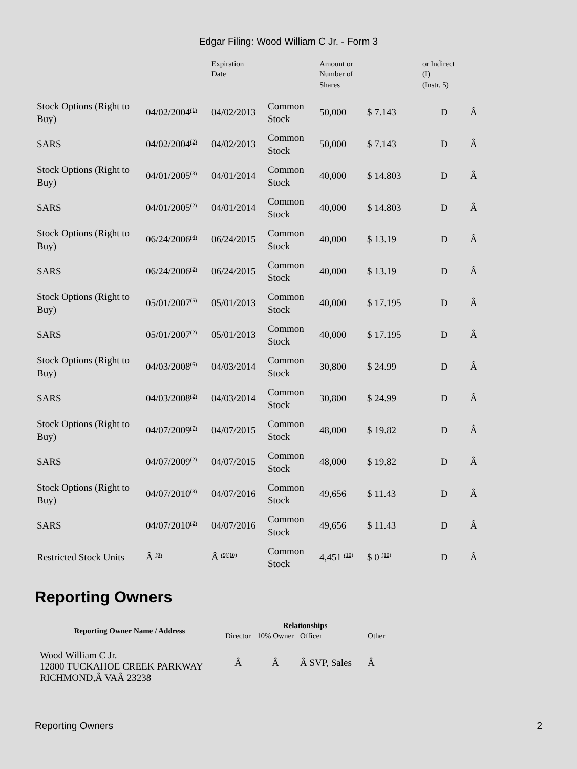Edgar Filing: Wood William C Jr. - Form 3
| | | Expiration Date | | Amount or Number of Shares | | or Indirect (I) (Instr. 5) | |
| Stock Options (Right to Buy) | 04/02/2004<sup>(1)</sup> | 04/02/2013 | Common Stock | 50,000 | $ 7.143 | D | Â |
| SARS | 04/02/2004<sup>(2)</sup> | 04/02/2013 | Common Stock | 50,000 | $ 7.143 | D | Â |
| Stock Options (Right to Buy) | 04/01/2005<sup>(3)</sup> | 04/01/2014 | Common Stock | 40,000 | $ 14.803 | D | Â |
| SARS | 04/01/2005<sup>(2)</sup> | 04/01/2014 | Common Stock | 40,000 | $ 14.803 | D | Â |
| Stock Options (Right to Buy) | 06/24/2006<sup>(4)</sup> | 06/24/2015 | Common Stock | 40,000 | $ 13.19 | D | Â |
| SARS | 06/24/2006<sup>(2)</sup> | 06/24/2015 | Common Stock | 40,000 | $ 13.19 | D | Â |
| Stock Options (Right to Buy) | 05/01/2007<sup>(5)</sup> | 05/01/2013 | Common Stock | 40,000 | $ 17.195 | D | Â |
| SARS | 05/01/2007<sup>(2)</sup> | 05/01/2013 | Common Stock | 40,000 | $ 17.195 | D | Â |
| Stock Options (Right to Buy) | 04/03/2008<sup>(6)</sup> | 04/03/2014 | Common Stock | 30,800 | $ 24.99 | D | Â |
| SARS | 04/03/2008<sup>(2)</sup> | 04/03/2014 | Common Stock | 30,800 | $ 24.99 | D | Â |
| Stock Options (Right to Buy) | 04/07/2009<sup>(7)</sup> | 04/07/2015 | Common Stock | 48,000 | $ 19.82 | D | Â |
| SARS | 04/07/2009<sup>(2)</sup> | 04/07/2015 | Common Stock | 48,000 | $ 19.82 | D | Â |
| Stock Options (Right to Buy) | 04/07/2010<sup>(8)</sup> | 04/07/2016 | Common Stock | 49,656 | $ 11.43 | D | Â |
| SARS | 04/07/2010<sup>(2)</sup> | 04/07/2016 | Common Stock | 49,656 | $ 11.43 | D | Â |
| Restricted Stock Units | Â <sup>(9)</sup> | Â <sup>(9)(10)</sup> | Common Stock | 4,451 <sup>(10)</sup> | $ 0 <sup>(10)</sup> | D | Â |
Reporting Owners
| Reporting Owner Name / Address | Relationships | | | |
| --- | --- | --- | --- | --- |
| | Director | 10% Owner | Officer | Other |
| Wood William C Jr. 12800 TUCKAHOE CREEK PARKWAY RICHMOND,Â VAÂ 23238 | Â | Â | Â SVP, Sales | Â |
Reporting Owners 2